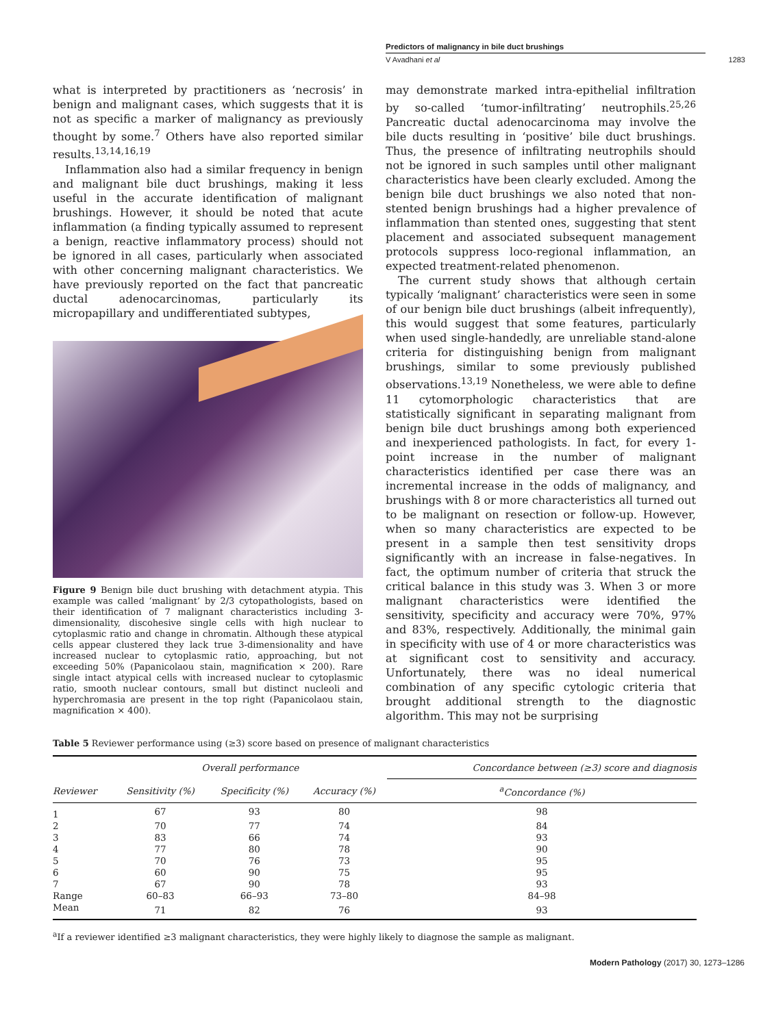Predictors of malignancy in bile duct brushings
V Avadhani et al 1283
what is interpreted by practitioners as ‘necrosis’ in benign and malignant cases, which suggests that it is not as specific a marker of malignancy as previously thought by some.<sup>7</sup> Others have also reported similar results.<sup>13,14,16,19</sup>
Inflammation also had a similar frequency in benign and malignant bile duct brushings, making it less useful in the accurate identification of malignant brushings. However, it should be noted that acute inflammation (a finding typically assumed to represent a benign, reactive inflammatory process) should not be ignored in all cases, particularly when associated with other concerning malignant characteristics. We have previously reported on the fact that pancreatic ductal adenocarcinomas, particularly its micropapillary and undifferentiated subtypes,
Figure 9 Benign bile duct brushing with detachment atypia. This example was called ‘malignant’ by 2/3 cytopathologists, based on their identification of 7 malignant characteristics including 3-dimensionality, discohesive single cells with high nuclear to cytoplasmic ratio and change in chromatin. Although these atypical cells appear clustered they lack true 3-dimensionality and have increased nuclear to cytoplasmic ratio, approaching, but not exceeding 50% (Papanicolaou stain, magnification × 200). Rare single intact atypical cells with increased nuclear to cytoplasmic ratio, smooth nuclear contours, small but distinct nucleoli and hyperchromasia are present in the top right (Papanicolaou stain, magnification × 400).
may demonstrate marked intra-epithelial infiltration by so-called ‘tumor-infiltrating’ neutrophils.<sup>25,26</sup> Pancreatic ductal adenocarcinoma may involve the bile ducts resulting in ‘positive’ bile duct brushings. Thus, the presence of infiltrating neutrophils should not be ignored in such samples until other malignant characteristics have been clearly excluded. Among the benign bile duct brushings we also noted that non-stented benign brushings had a higher prevalence of inflammation than stented ones, suggesting that stent placement and associated subsequent management protocols suppress loco-regional inflammation, an expected treatment-related phenomenon.
The current study shows that although certain typically ‘malignant’ characteristics were seen in some of our benign bile duct brushings (albeit infrequently), this would suggest that some features, particularly when used single-handedly, are unreliable stand-alone criteria for distinguishing benign from malignant brushings, similar to some previously published observations.<sup>13,19</sup> Nonetheless, we were able to define 11 cytomorphologic characteristics that are statistically significant in separating malignant from benign bile duct brushings among both experienced and inexperienced pathologists. In fact, for every 1-point increase in the number of malignant characteristics identified per case there was an incremental increase in the odds of malignancy, and brushings with 8 or more characteristics all turned out to be malignant on resection or follow-up. However, when so many characteristics are expected to be present in a sample then test sensitivity drops significantly with an increase in false-negatives. In fact, the optimum number of criteria that struck the critical balance in this study was 3. When 3 or more malignant characteristics were identified the sensitivity, specificity and accuracy were 70%, 97% and 83%, respectively. Additionally, the minimal gain in specificity with use of 4 or more characteristics was at significant cost to sensitivity and accuracy. Unfortunately, there was no ideal numerical combination of any specific cytologic criteria that brought additional strength to the diagnostic algorithm. This may not be surprising
Table 5 Reviewer performance using (≥3) score based on presence of malignant characteristics
| | Overall performance | | | Concordance between (≥3) score and diagnosis |
| --- | --- | --- | --- | --- |
| Reviewer | Sensitivity (%) | Specificity (%) | Accuracy (%) | <sup>a</sup> Concordance (%) |
| 1 | 67 | 93 | 80 | 98 |
| 2 | 70 | 77 | 74 | 84 |
| 3 | 83 | 66 | 74 | 93 |
| 4 | 77 | 80 | 78 | 90 |
| 5 | 70 | 76 | 73 | 95 |
| 6 | 60 | 90 | 75 | 95 |
| 7 | 67 | 90 | 78 | 93 |
| Range | 60–83 | 66–93 | 73–80 | 84–98 |
| Mean | 71 | 82 | 76 | 93 |
<sup>a</sup> If a reviewer identified ≥3 malignant characteristics, they were highly likely to diagnose the sample as malignant.
Modern Pathology (2017) 30, 1273–1286